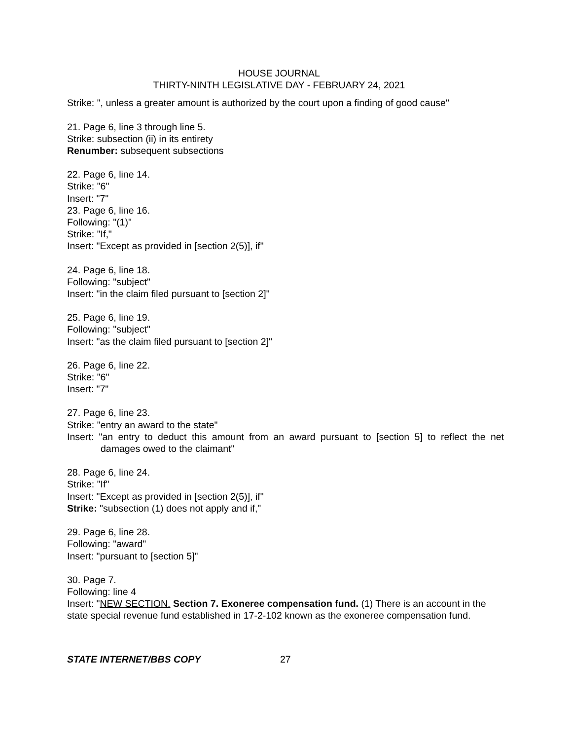HOUSE JOURNAL
THIRTY-NINTH LEGISLATIVE DAY - FEBRUARY 24, 2021
Strike: ", unless a greater amount is authorized by the court upon a finding of good cause"
21. Page 6, line 3 through line 5.
Strike: subsection (ii) in its entirety
Renumber: subsequent subsections
22. Page 6, line 14.
Strike: "6"
Insert: "7"
23. Page 6, line 16.
Following: "(1)"
Strike: "If,"
Insert: "Except as provided in [section 2(5)], if"
24. Page 6, line 18.
Following: "subject"
Insert: "in the claim filed pursuant to [section 2]"
25. Page 6, line 19.
Following: "subject"
Insert: "as the claim filed pursuant to [section 2]"
26. Page 6, line 22.
Strike: "6"
Insert: "7"
27. Page 6, line 23.
Strike: "entry an award to the state"
Insert: "an entry to deduct this amount from an award pursuant to [section 5] to reflect the net damages owed to the claimant"
28. Page 6, line 24.
Strike: "If"
Insert: "Except as provided in [section 2(5)], if"
Strike: "subsection (1) does not apply and if,"
29. Page 6, line 28.
Following: "award"
Insert: "pursuant to [section 5]"
30. Page 7.
Following: line 4
Insert: "NEW SECTION. Section 7. Exoneree compensation fund. (1) There is an account in the state special revenue fund established in 17-2-102 known as the exoneree compensation fund.
STATE INTERNET/BBS COPY 27